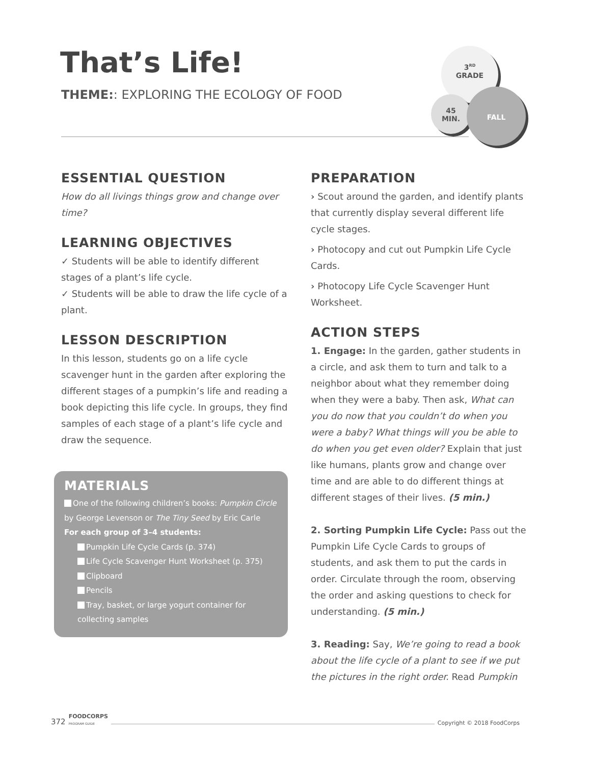That’s Life!
THEME:: EXPLORING THE ECOLOGY OF FOOD
3<sup>RD</sup>
GRADE
45
MIN.
FALL
ESSENTIAL QUESTION
How do all livings things grow and change over time?
LEARNING OBJECTIVES
✓ Students will be able to identify different stages of a plant’s life cycle.
✓ Students will be able to draw the life cycle of a plant.
LESSON DESCRIPTION
In this lesson, students go on a life cycle scavenger hunt in the garden after exploring the different stages of a pumpkin’s life and reading a book depicting this life cycle. In groups, they find samples of each stage of a plant’s life cycle and draw the sequence.
MATERIALS
One of the following children’s books: Pumpkin Circle by George Levenson or The Tiny Seed by Eric Carle
For each group of 3–4 students:
Pumpkin Life Cycle Cards (p. 374)
Life Cycle Scavenger Hunt Worksheet (p. 375)
Clipboard
Pencils
Tray, basket, or large yogurt container for collecting samples
PREPARATION
› Scout around the garden, and identify plants that currently display several different life cycle stages.
› Photocopy and cut out Pumpkin Life Cycle Cards.
› Photocopy Life Cycle Scavenger Hunt Worksheet.
ACTION STEPS
1. Engage: In the garden, gather students in a circle, and ask them to turn and talk to a neighbor about what they remember doing when they were a baby. Then ask, What can you do now that you couldn’t do when you were a baby? What things will you be able to do when you get even older? Explain that just like humans, plants grow and change over time and are able to do different things at different stages of their lives. (5 min.)
2. Sorting Pumpkin Life Cycle: Pass out the Pumpkin Life Cycle Cards to groups of students, and ask them to put the cards in order. Circulate through the room, observing the order and asking questions to check for understanding. (5 min.)
3. Reading: Say, We’re going to read a book about the life cycle of a plant to see if we put the pictures in the right order. Read Pumpkin
372 FOODCORPS
PROGRAM GUIDE Copyright © 2018 FoodCorps